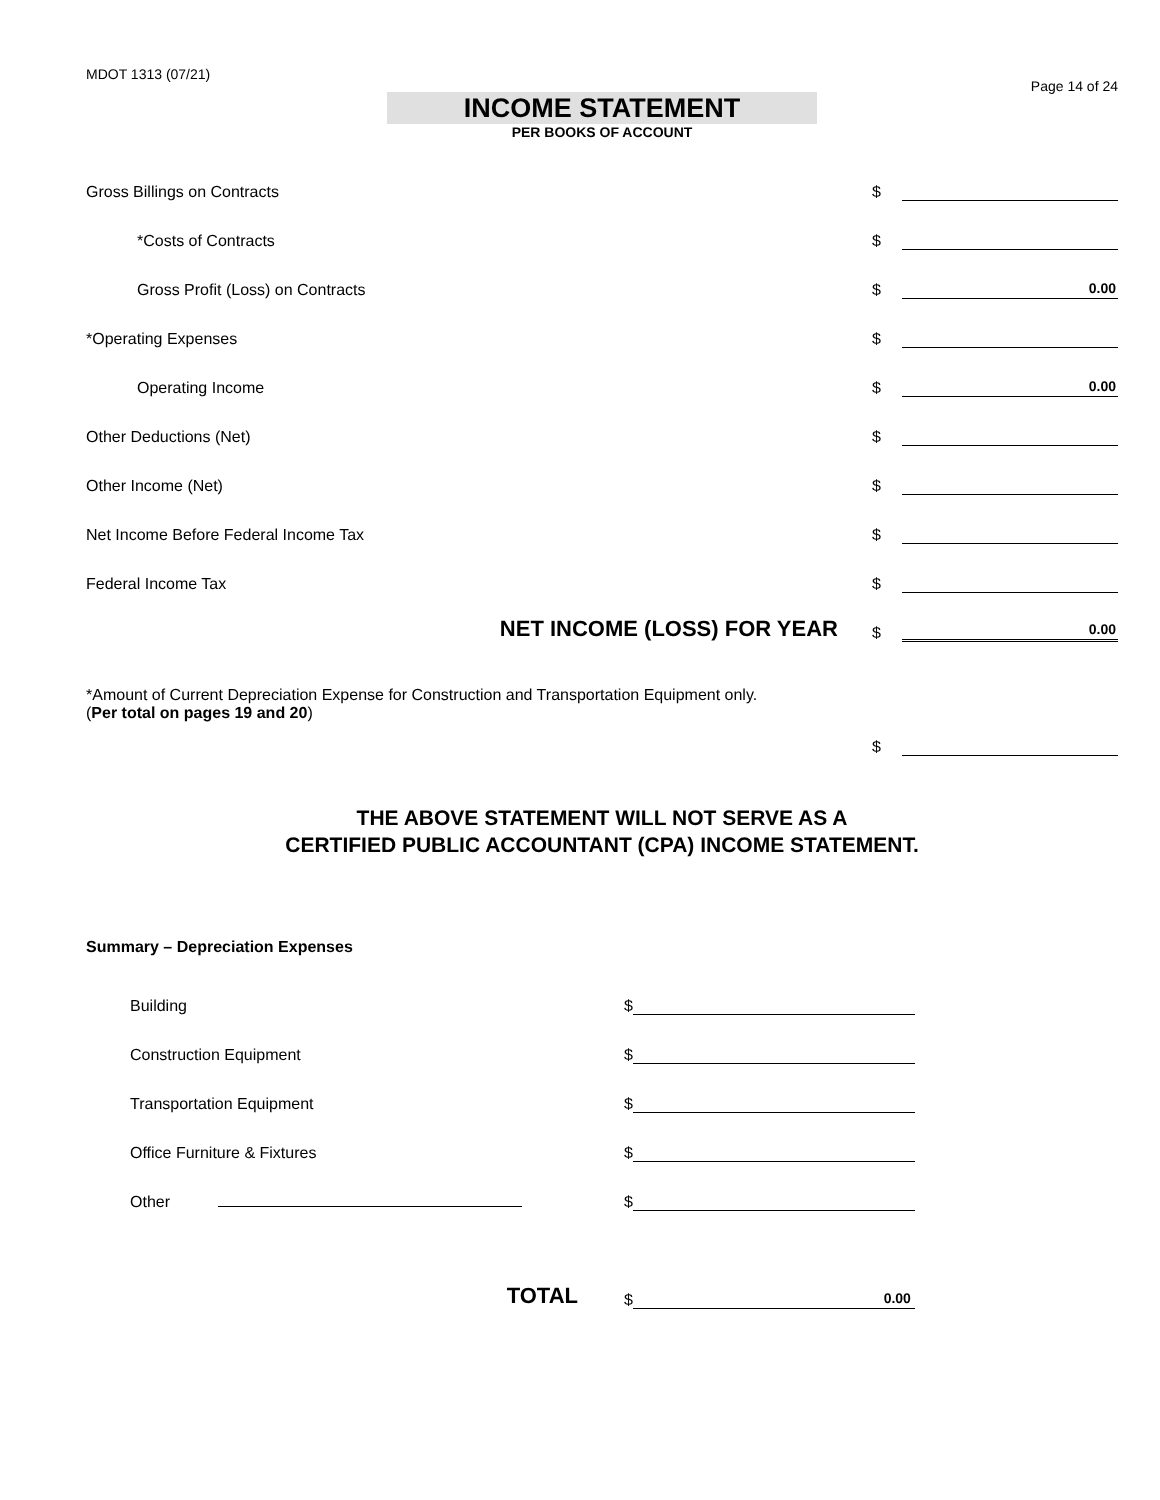MDOT 1313 (07/21) Page 14 of 24
INCOME STATEMENT
PER BOOKS OF ACCOUNT
Gross Billings on Contracts $
*Costs of Contracts $
Gross Profit (Loss) on Contracts $ 0.00
*Operating Expenses $
Operating Income $ 0.00
Other Deductions (Net) $
Other Income (Net) $
Net Income Before Federal Income Tax $
Federal Income Tax $
NET INCOME (LOSS) FOR YEAR $ 0.00
*Amount of Current Depreciation Expense for Construction and Transportation Equipment only.
(Per total on pages 19 and 20)
$
THE ABOVE STATEMENT WILL NOT SERVE AS A
CERTIFIED PUBLIC ACCOUNTANT (CPA) INCOME STATEMENT.
Summary – Depreciation Expenses
Building $
Construction Equipment $
Transportation Equipment $
Office Furniture & Fixtures $
Other $
TOTAL $ 0.00